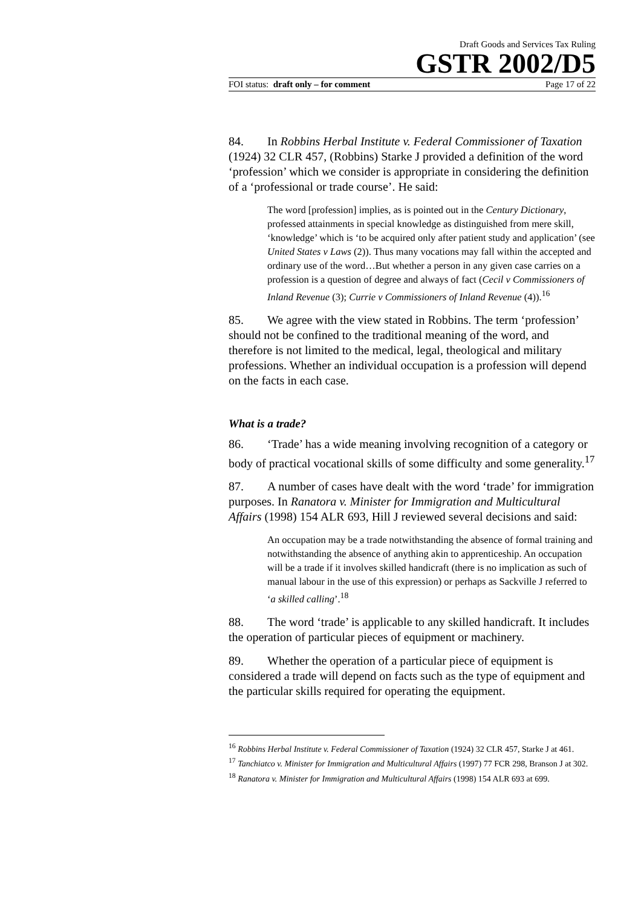Draft Goods and Services Tax Ruling
GSTR 2002/D5
FOI status: draft only – for comment Page 17 of 22
84. In Robbins Herbal Institute v. Federal Commissioner of Taxation (1924) 32 CLR 457, (Robbins) Starke J provided a definition of the word ‘profession’ which we consider is appropriate in considering the definition of a ‘professional or trade course’. He said:
The word [profession] implies, as is pointed out in the Century Dictionary, professed attainments in special knowledge as distinguished from mere skill, ‘knowledge’ which is ‘to be acquired only after patient study and application’ (see United States v Laws (2)). Thus many vocations may fall within the accepted and ordinary use of the word…But whether a person in any given case carries on a profession is a question of degree and always of fact (Cecil v Commissioners of Inland Revenue (3); Currie v Commissioners of Inland Revenue (4)).<sup>16</sup>
85. We agree with the view stated in Robbins. The term ‘profession’ should not be confined to the traditional meaning of the word, and therefore is not limited to the medical, legal, theological and military professions. Whether an individual occupation is a profession will depend on the facts in each case.
What is a trade?
86. ‘Trade’ has a wide meaning involving recognition of a category or body of practical vocational skills of some difficulty and some generality.<sup>17</sup>
87. A number of cases have dealt with the word ‘trade’ for immigration purposes. In Ranatora v. Minister for Immigration and Multicultural Affairs (1998) 154 ALR 693, Hill J reviewed several decisions and said:
An occupation may be a trade notwithstanding the absence of formal training and notwithstanding the absence of anything akin to apprenticeship. An occupation will be a trade if it involves skilled handicraft (there is no implication as such of manual labour in the use of this expression) or perhaps as Sackville J referred to ‘a skilled calling’.<sup>18</sup>
88. The word ‘trade’ is applicable to any skilled handicraft. It includes the operation of particular pieces of equipment or machinery.
89. Whether the operation of a particular piece of equipment is considered a trade will depend on facts such as the type of equipment and the particular skills required for operating the equipment.
<sup>16</sup> Robbins Herbal Institute v. Federal Commissioner of Taxation (1924) 32 CLR 457, Starke J at 461.
<sup>17</sup> Tanchiatco v. Minister for Immigration and Multicultural Affairs (1997) 77 FCR 298, Branson J at 302.
<sup>18</sup> Ranatora v. Minister for Immigration and Multicultural Affairs (1998) 154 ALR 693 at 699.